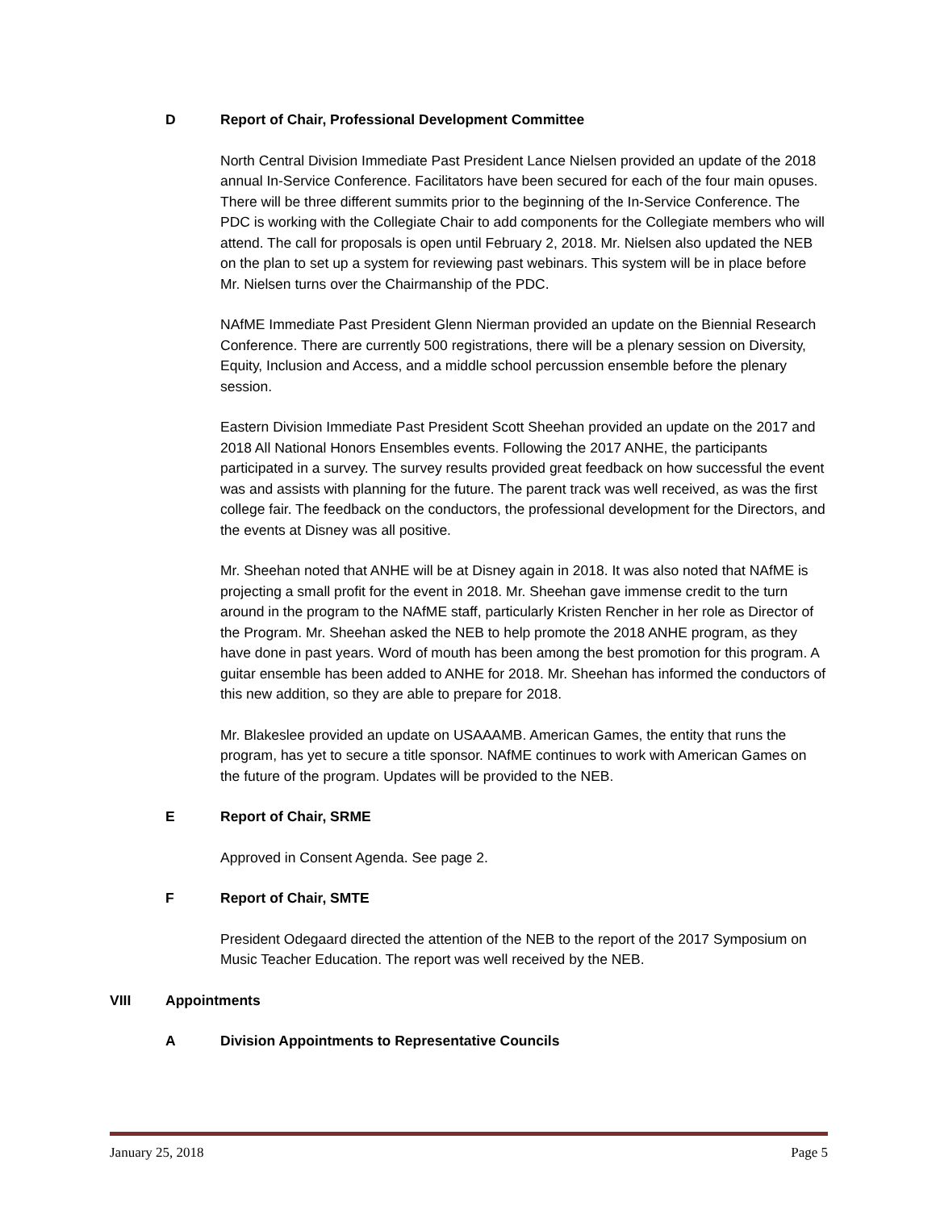D Report of Chair, Professional Development Committee
North Central Division Immediate Past President Lance Nielsen provided an update of the 2018 annual In-Service Conference. Facilitators have been secured for each of the four main opuses. There will be three different summits prior to the beginning of the In-Service Conference. The PDC is working with the Collegiate Chair to add components for the Collegiate members who will attend. The call for proposals is open until February 2, 2018. Mr. Nielsen also updated the NEB on the plan to set up a system for reviewing past webinars. This system will be in place before Mr. Nielsen turns over the Chairmanship of the PDC.
NAfME Immediate Past President Glenn Nierman provided an update on the Biennial Research Conference. There are currently 500 registrations, there will be a plenary session on Diversity, Equity, Inclusion and Access, and a middle school percussion ensemble before the plenary session.
Eastern Division Immediate Past President Scott Sheehan provided an update on the 2017 and 2018 All National Honors Ensembles events. Following the 2017 ANHE, the participants participated in a survey. The survey results provided great feedback on how successful the event was and assists with planning for the future. The parent track was well received, as was the first college fair. The feedback on the conductors, the professional development for the Directors, and the events at Disney was all positive.
Mr. Sheehan noted that ANHE will be at Disney again in 2018. It was also noted that NAfME is projecting a small profit for the event in 2018. Mr. Sheehan gave immense credit to the turn around in the program to the NAfME staff, particularly Kristen Rencher in her role as Director of the Program. Mr. Sheehan asked the NEB to help promote the 2018 ANHE program, as they have done in past years. Word of mouth has been among the best promotion for this program. A guitar ensemble has been added to ANHE for 2018. Mr. Sheehan has informed the conductors of this new addition, so they are able to prepare for 2018.
Mr. Blakeslee provided an update on USAAAMB. American Games, the entity that runs the program, has yet to secure a title sponsor. NAfME continues to work with American Games on the future of the program. Updates will be provided to the NEB.
E Report of Chair, SRME
Approved in Consent Agenda. See page 2.
F Report of Chair, SMTE
President Odegaard directed the attention of the NEB to the report of the 2017 Symposium on Music Teacher Education. The report was well received by the NEB.
VIII Appointments
A Division Appointments to Representative Councils
January 25, 2018 Page 5